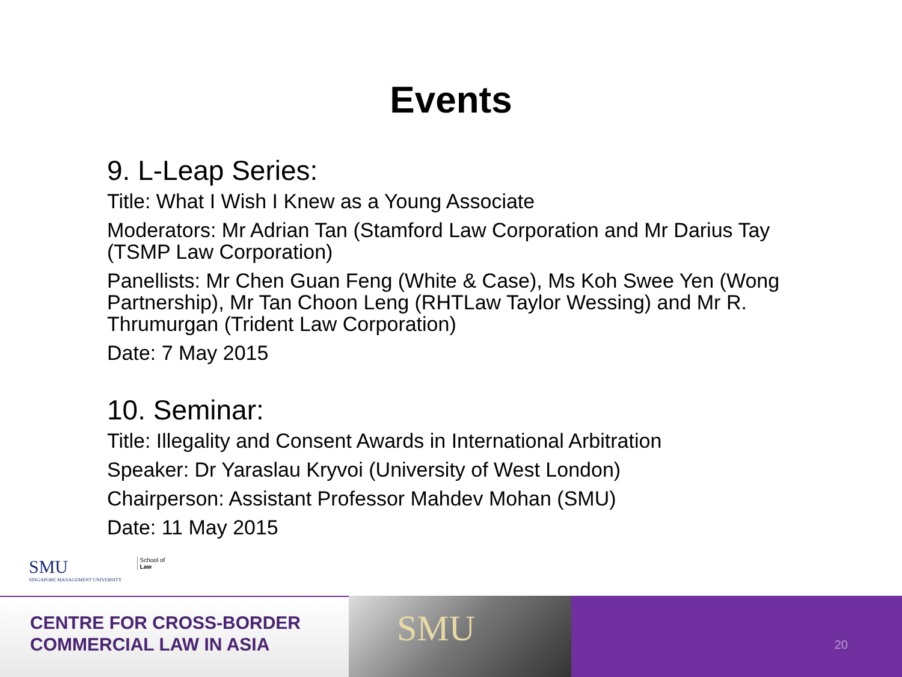Events
9. L-Leap Series:
Title: What I Wish I Knew as a Young Associate
Moderators: Mr Adrian Tan (Stamford Law Corporation and Mr Darius Tay (TSMP Law Corporation)
Panellists: Mr Chen Guan Feng (White & Case), Ms Koh Swee Yen (Wong Partnership), Mr Tan Choon Leng (RHTLaw Taylor Wessing) and Mr R. Thrumurgan (Trident Law Corporation)
Date: 7 May 2015
10. Seminar:
Title: Illegality and Consent Awards in International Arbitration
Speaker: Dr Yaraslau Kryvoi (University of West London)
Chairperson: Assistant Professor Mahdev Mohan (SMU)
Date: 11 May 2015
SMU
SINGAPORE MANAGEMENT UNIVERSITY
School of
Law
CENTRE FOR CROSS-BORDER
COMMERCIAL LAW IN ASIA
SMU
20